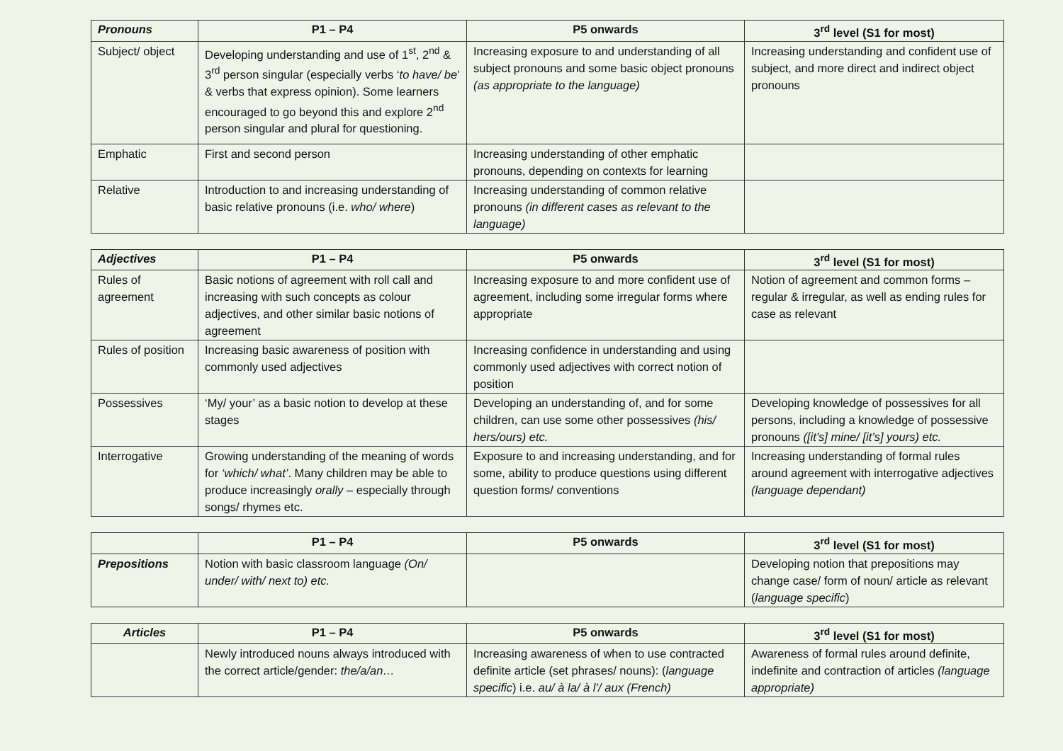| Pronouns | P1 – P4 | P5 onwards | 3<sup>rd</sup> level (S1 for most) |
| --- | --- | --- | --- |
| Subject/ object | Developing understanding and use of 1<sup>st</sup>, 2<sup>nd</sup> & 3<sup>rd</sup> person singular (especially verbs ‘ to have/ be ’ & verbs that express opinion). Some learners encouraged to go beyond this and explore 2<sup>nd</sup> person singular and plural for questioning. | Increasing exposure to and understanding of all subject pronouns and some basic object pronouns (as appropriate to the language) | Increasing understanding and confident use of subject, and more direct and indirect object pronouns |
| Emphatic | First and second person | Increasing understanding of other emphatic pronouns, depending on contexts for learning | |
| Relative | Introduction to and increasing understanding of basic relative pronouns (i.e. who/ where ) | Increasing understanding of common relative pronouns (in different cases as relevant to the language) | |
| Adjectives | P1 – P4 | P5 onwards | 3<sup>rd</sup> level (S1 for most) |
| --- | --- | --- | --- |
| Rules of agreement | Basic notions of agreement with roll call and increasing with such concepts as colour adjectives, and other similar basic notions of agreement | Increasing exposure to and more confident use of agreement, including some irregular forms where appropriate | Notion of agreement and common forms – regular & irregular, as well as ending rules for case as relevant |
| Rules of position | Increasing basic awareness of position with commonly used adjectives | Increasing confidence in understanding and using commonly used adjectives with correct notion of position | |
| Possessives | ‘My/ your’ as a basic notion to develop at these stages | Developing an understanding of, and for some children, can use some other possessives (his/ hers/ours) etc. | Developing knowledge of possessives for all persons, including a knowledge of possessive pronouns ([it’s] mine/ [it’s] yours) etc. |
| Interrogative | Growing understanding of the meaning of words for ‘which/ what’ . Many children may be able to produce increasingly orally – especially through songs/ rhymes etc. | Exposure to and increasing understanding, and for some, ability to produce questions using different question forms/ conventions | Increasing understanding of formal rules around agreement with interrogative adjectives (language dependant) |
| | P1 – P4 | P5 onwards | 3<sup>rd</sup> level (S1 for most) |
| --- | --- | --- | --- |
| Prepositions | Notion with basic classroom language (On/ under/ with/ next to) etc. | | Developing notion that prepositions may change case/ form of noun/ article as relevant ( language specific ) |
| Articles | P1 – P4 | P5 onwards | 3<sup>rd</sup> level (S1 for most) |
| --- | --- | --- | --- |
| | Newly introduced nouns always introduced with the correct article/gender: the/a/an… | Increasing awareness of when to use contracted definite article (set phrases/ nouns): ( language specific ) i.e. au/ à la/ à l’/ aux (French) | Awareness of formal rules around definite, indefinite and contraction of articles (language appropriate) |